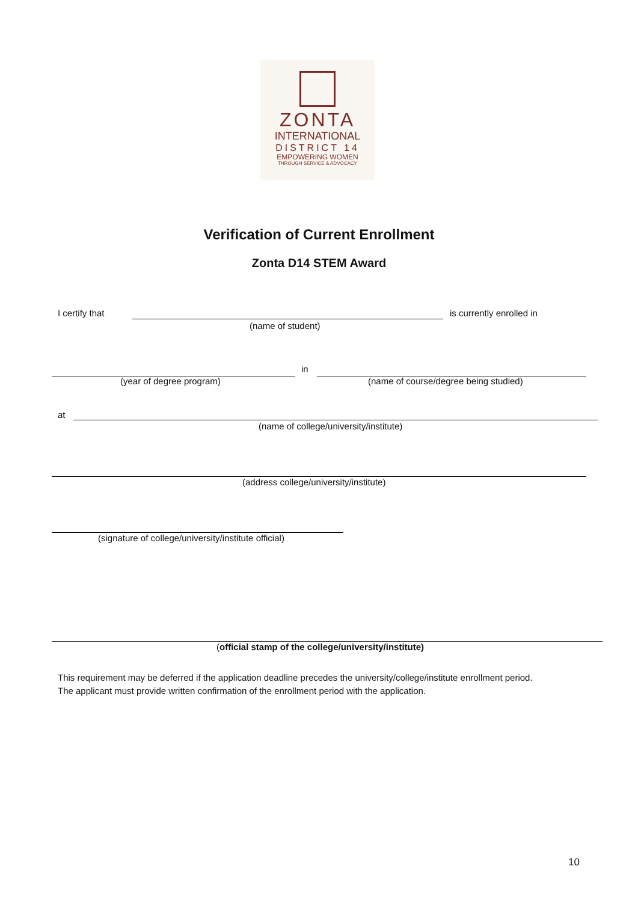ZONTA
INTERNATIONAL
DISTRICT 14
EMPOWERING WOMEN
THROUGH SERVICE & ADVOCACY
Verification of Current Enrollment
Zonta D14 STEM Award
I certify that is currently enrolled in
(name of student)
in
(year of degree program) (name of course/degree being studied)
at
(name of college/university/institute)
(address college/university/institute)
(signature of college/university/institute official)
(official stamp of the college/university/institute)
This requirement may be deferred if the application deadline precedes the university/college/institute enrollment period.
The applicant must provide written confirmation of the enrollment period with the application.
10